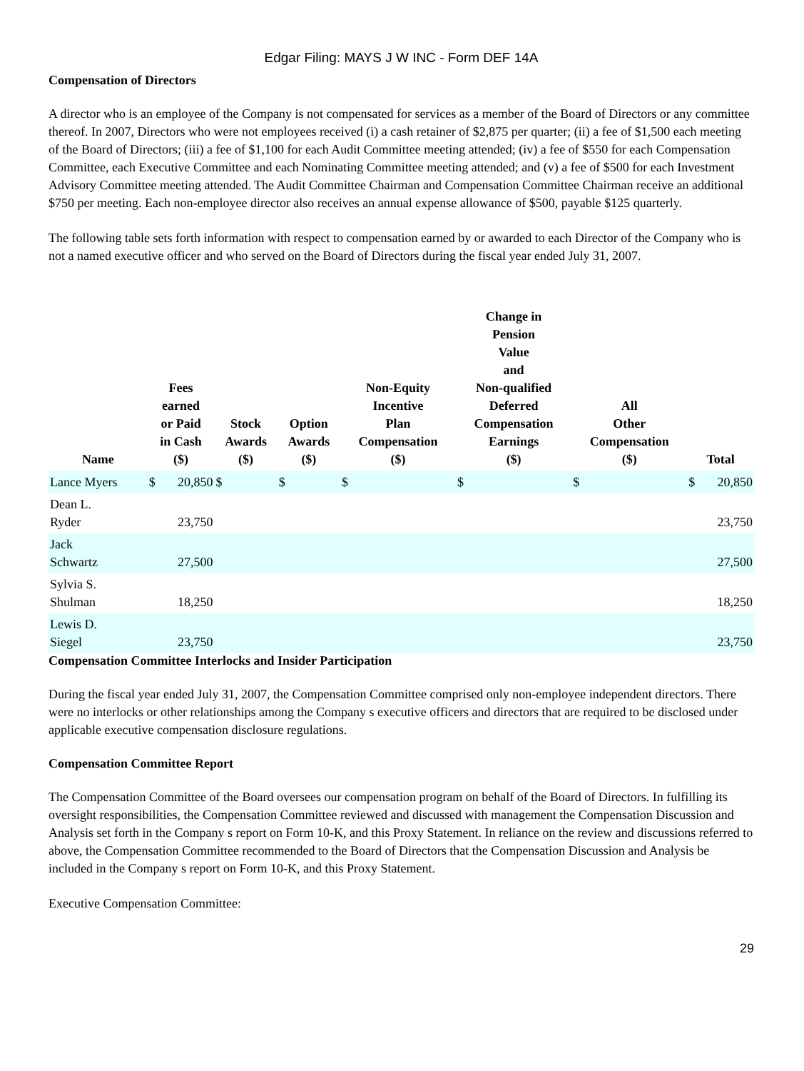Edgar Filing: MAYS J W INC - Form DEF 14A
Compensation of Directors
A director who is an employee of the Company is not compensated for services as a member of the Board of Directors or any committee thereof. In 2007, Directors who were not employees received (i) a cash retainer of $2,875 per quarter; (ii) a fee of $1,500 each meeting of the Board of Directors; (iii) a fee of $1,100 for each Audit Committee meeting attended; (iv) a fee of $550 for each Compensation Committee, each Executive Committee and each Nominating Committee meeting attended; and (v) a fee of $500 for each Investment Advisory Committee meeting attended. The Audit Committee Chairman and Compensation Committee Chairman receive an additional $750 per meeting. Each non-employee director also receives an annual expense allowance of $500, payable $125 quarterly.
The following table sets forth information with respect to compensation earned by or awarded to each Director of the Company who is not a named executive officer and who served on the Board of Directors during the fiscal year ended July 31, 2007.
| Name | Fees earned or Paid in Cash ($) | | Stock Awards ($) | Option Awards ($) | Non-Equity Incentive Plan Compensation ($) | Change in Pension Value and Non-qualified Deferred Compensation Earnings ($) | All Other Compensation ($) | Total | |
| --- | --- | --- | --- | --- | --- | --- | --- | --- | --- |
| Lance Myers | $ | 20,850 | $ | $ | $ | $ | $ | $ | 20,850 |
| Dean L. Ryder | | 23,750 | | | | | | | 23,750 |
| Jack Schwartz | | 27,500 | | | | | | | 27,500 |
| Sylvia S. Shulman | | 18,250 | | | | | | | 18,250 |
| Lewis D. Siegel | | 23,750 | | | | | | | 23,750 |
Compensation Committee Interlocks and Insider Participation
During the fiscal year ended July 31, 2007, the Compensation Committee comprised only non-employee independent directors. There were no interlocks or other relationships among the Company s executive officers and directors that are required to be disclosed under applicable executive compensation disclosure regulations.
Compensation Committee Report
The Compensation Committee of the Board oversees our compensation program on behalf of the Board of Directors. In fulfilling its oversight responsibilities, the Compensation Committee reviewed and discussed with management the Compensation Discussion and Analysis set forth in the Company s report on Form 10-K, and this Proxy Statement. In reliance on the review and discussions referred to above, the Compensation Committee recommended to the Board of Directors that the Compensation Discussion and Analysis be included in the Company s report on Form 10-K, and this Proxy Statement.
Executive Compensation Committee:
29